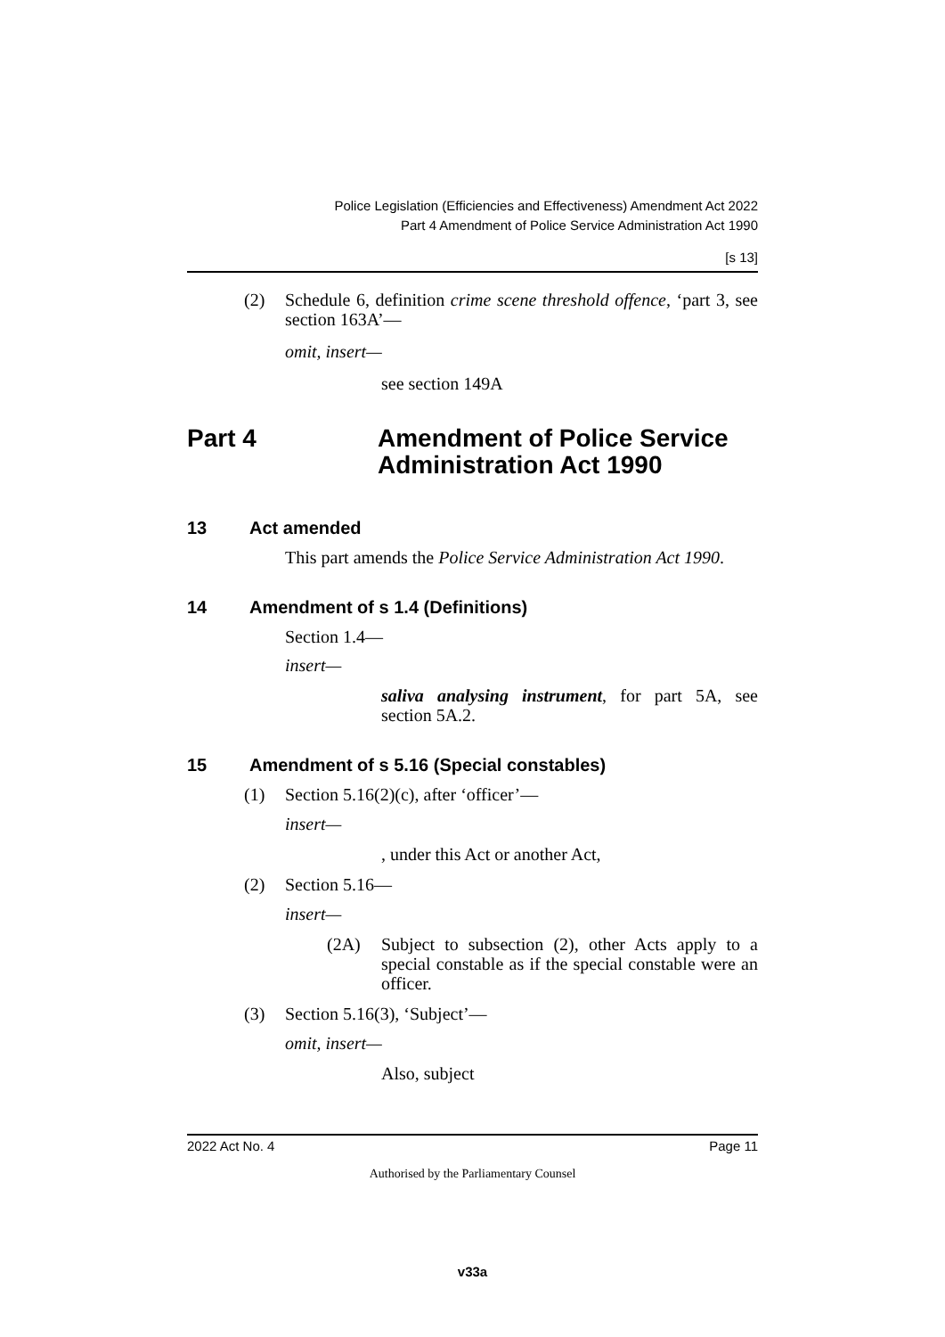Police Legislation (Efficiencies and Effectiveness) Amendment Act 2022
Part 4 Amendment of Police Service Administration Act 1990
[s 13]
(2)
Schedule 6, definition crime scene threshold offence, ‘part 3, see section 163A’—
omit, insert—
see section 149A
Part 4 Amendment of Police Service
Administration Act 1990
13 Act amended
This part amends the Police Service Administration Act 1990.
14 Amendment of s 1.4 (Definitions)
Section 1.4—
insert—
saliva analysing instrument, for part 5A, see section 5A.2.
15 Amendment of s 5.16 (Special constables)
(1)
Section 5.16(2)(c), after ‘officer’—
insert—
, under this Act or another Act,
(2)
Section 5.16—
insert—
(2A)
Subject to subsection (2), other Acts apply to a special constable as if the special constable were an officer.
(3)
Section 5.16(3), ‘Subject’—
omit, insert—
Also, subject
2022 Act No. 4 Page 11
Authorised by the Parliamentary Counsel
v33a